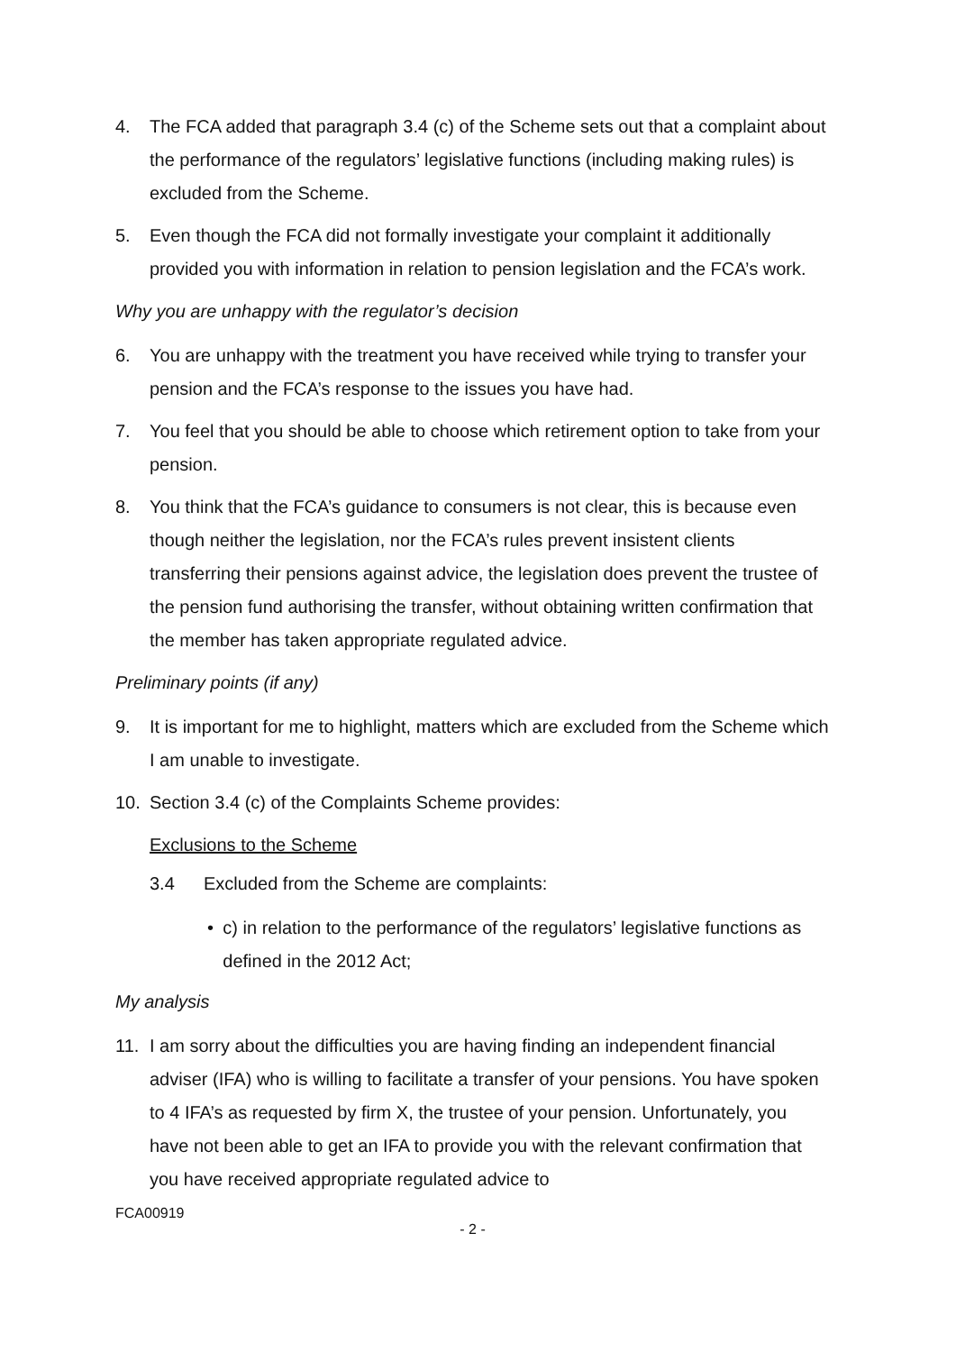4. The FCA added that paragraph 3.4 (c) of the Scheme sets out that a complaint about the performance of the regulators’ legislative functions (including making rules) is excluded from the Scheme.
5. Even though the FCA did not formally investigate your complaint it additionally provided you with information in relation to pension legislation and the FCA’s work.
Why you are unhappy with the regulator’s decision
6. You are unhappy with the treatment you have received while trying to transfer your pension and the FCA’s response to the issues you have had.
7. You feel that you should be able to choose which retirement option to take from your pension.
8. You think that the FCA’s guidance to consumers is not clear, this is because even though neither the legislation, nor the FCA’s rules prevent insistent clients transferring their pensions against advice, the legislation does prevent the trustee of the pension fund authorising the transfer, without obtaining written confirmation that the member has taken appropriate regulated advice.
Preliminary points (if any)
9. It is important for me to highlight, matters which are excluded from the Scheme which I am unable to investigate.
10. Section 3.4 (c) of the Complaints Scheme provides:
Exclusions to the Scheme
3.4 Excluded from the Scheme are complaints:
• c) in relation to the performance of the regulators’ legislative functions as defined in the 2012 Act;
My analysis
11. I am sorry about the difficulties you are having finding an independent financial adviser (IFA) who is willing to facilitate a transfer of your pensions. You have spoken to 4 IFA’s as requested by firm X, the trustee of your pension. Unfortunately, you have not been able to get an IFA to provide you with the relevant confirmation that you have received appropriate regulated advice to
FCA00919
- 2 -